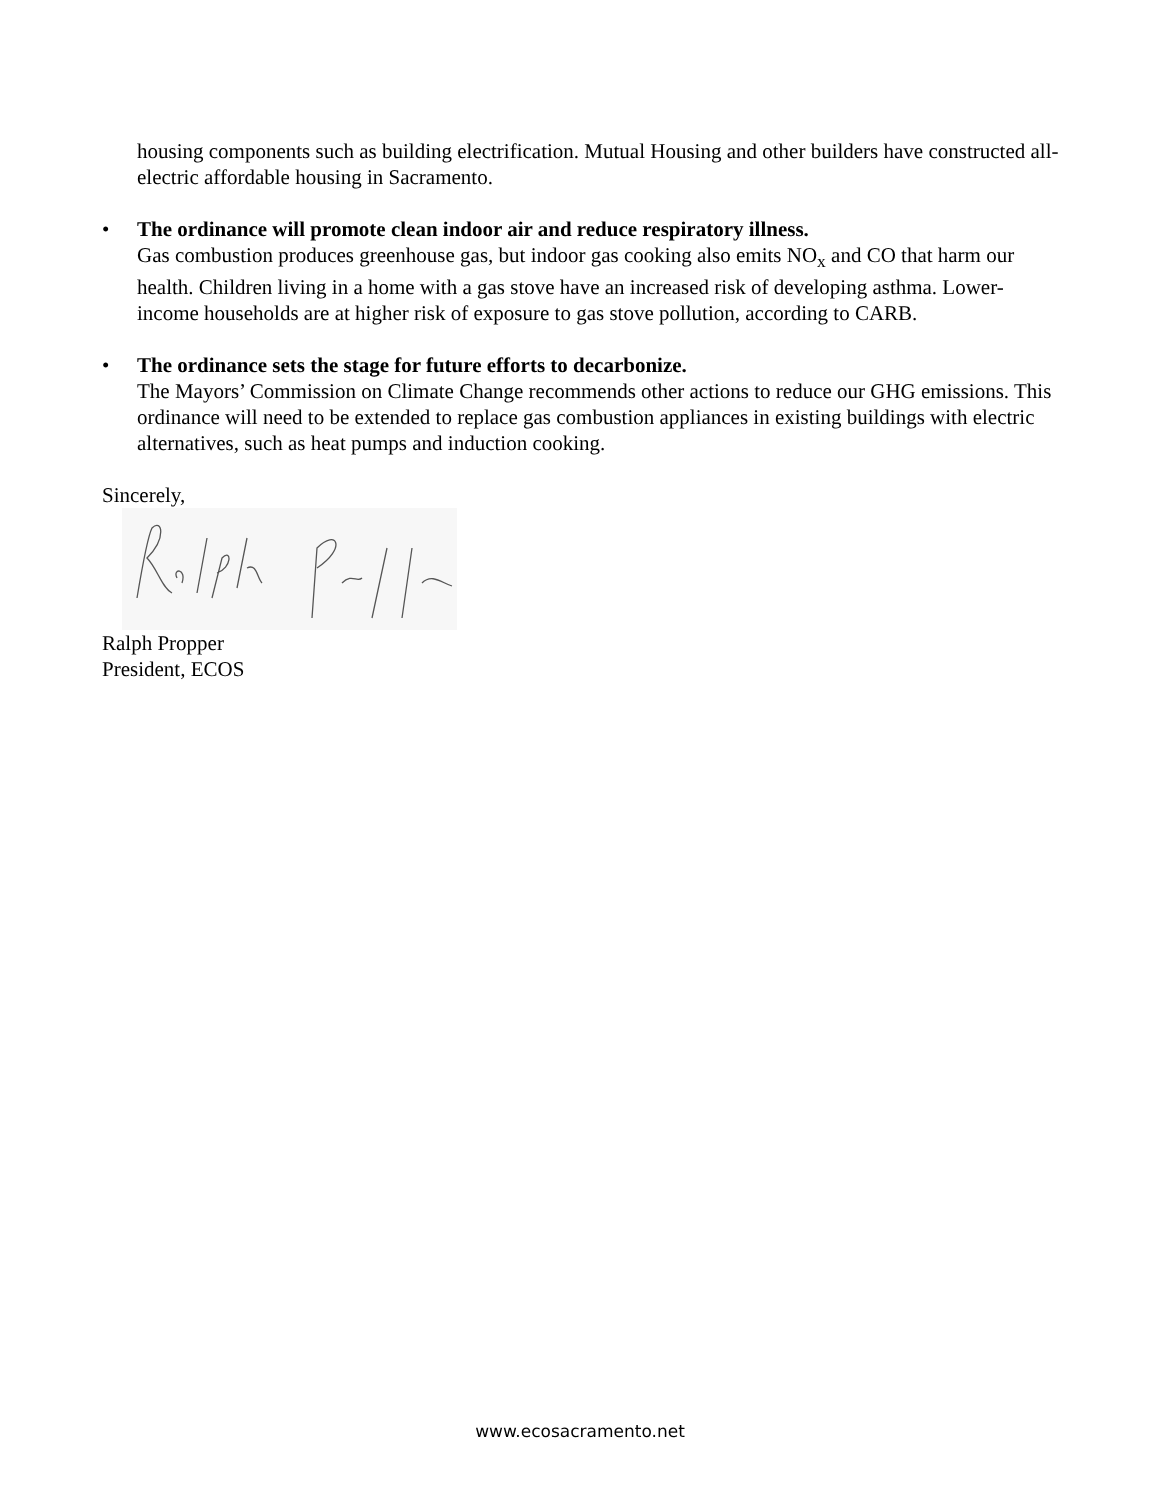housing components such as building electrification. Mutual Housing and other builders have constructed all-electric affordable housing in Sacramento.
• The ordinance will promote clean indoor air and reduce respiratory illness.
Gas combustion produces greenhouse gas, but indoor gas cooking also emits NO<sub>x</sub> and CO that harm our health. Children living in a home with a gas stove have an increased risk of developing asthma. Lower-income households are at higher risk of exposure to gas stove pollution, according to CARB.
• The ordinance sets the stage for future efforts to decarbonize.
The Mayors’ Commission on Climate Change recommends other actions to reduce our GHG emissions. This ordinance will need to be extended to replace gas combustion appliances in existing buildings with electric alternatives, such as heat pumps and induction cooking.
Sincerely,
Ralph Propper
President, ECOS
www.ecosacramento.net